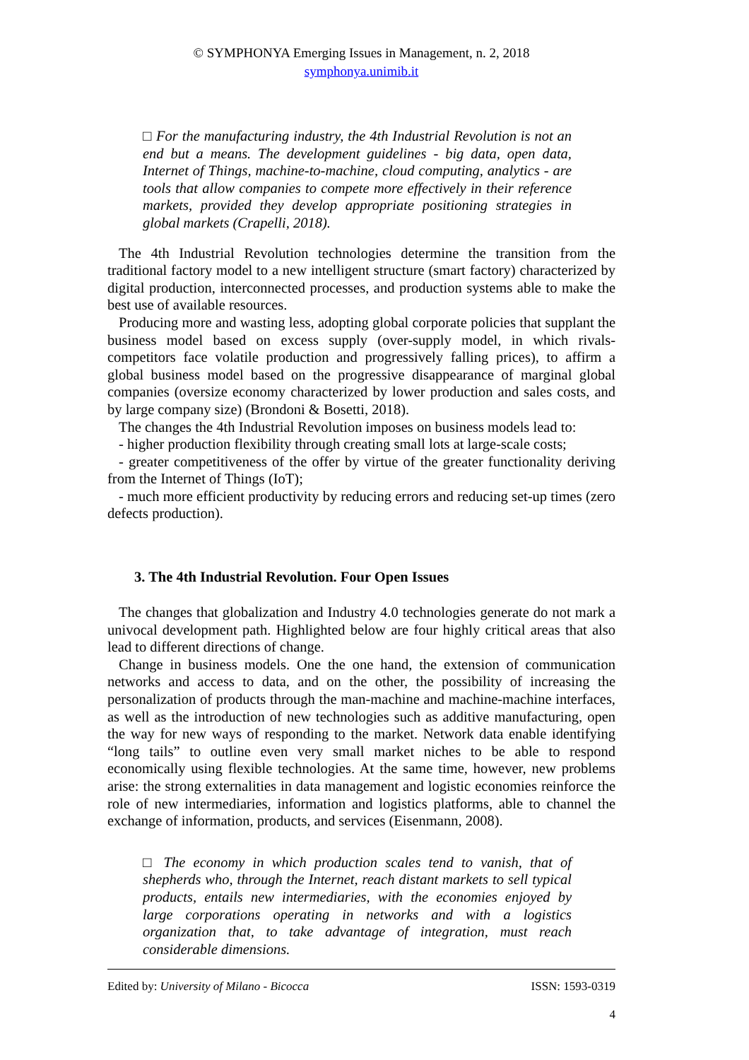© SYMPHONYA Emerging Issues in Management, n. 2, 2018
symphonya.unimib.it
□ For the manufacturing industry, the 4th Industrial Revolution is not an end but a means. The development guidelines - big data, open data, Internet of Things, machine-to-machine, cloud computing, analytics - are tools that allow companies to compete more effectively in their reference markets, provided they develop appropriate positioning strategies in global markets (Crapelli, 2018).
The 4th Industrial Revolution technologies determine the transition from the traditional factory model to a new intelligent structure (smart factory) characterized by digital production, interconnected processes, and production systems able to make the best use of available resources.
Producing more and wasting less, adopting global corporate policies that supplant the business model based on excess supply (over-supply model, in which rivals-competitors face volatile production and progressively falling prices), to affirm a global business model based on the progressive disappearance of marginal global companies (oversize economy characterized by lower production and sales costs, and by large company size) (Brondoni & Bosetti, 2018).
The changes the 4th Industrial Revolution imposes on business models lead to:
- higher production flexibility through creating small lots at large-scale costs;
- greater competitiveness of the offer by virtue of the greater functionality deriving from the Internet of Things (IoT);
- much more efficient productivity by reducing errors and reducing set-up times (zero defects production).
3. The 4th Industrial Revolution. Four Open Issues
The changes that globalization and Industry 4.0 technologies generate do not mark a univocal development path. Highlighted below are four highly critical areas that also lead to different directions of change.
Change in business models. One the one hand, the extension of communication networks and access to data, and on the other, the possibility of increasing the personalization of products through the man-machine and machine-machine interfaces, as well as the introduction of new technologies such as additive manufacturing, open the way for new ways of responding to the market. Network data enable identifying “long tails” to outline even very small market niches to be able to respond economically using flexible technologies. At the same time, however, new problems arise: the strong externalities in data management and logistic economies reinforce the role of new intermediaries, information and logistics platforms, able to channel the exchange of information, products, and services (Eisenmann, 2008).
□ The economy in which production scales tend to vanish, that of shepherds who, through the Internet, reach distant markets to sell typical products, entails new intermediaries, with the economies enjoyed by large corporations operating in networks and with a logistics organization that, to take advantage of integration, must reach considerable dimensions.
Edited by: University of Milano - Bicocca ISSN: 1593-0319
4